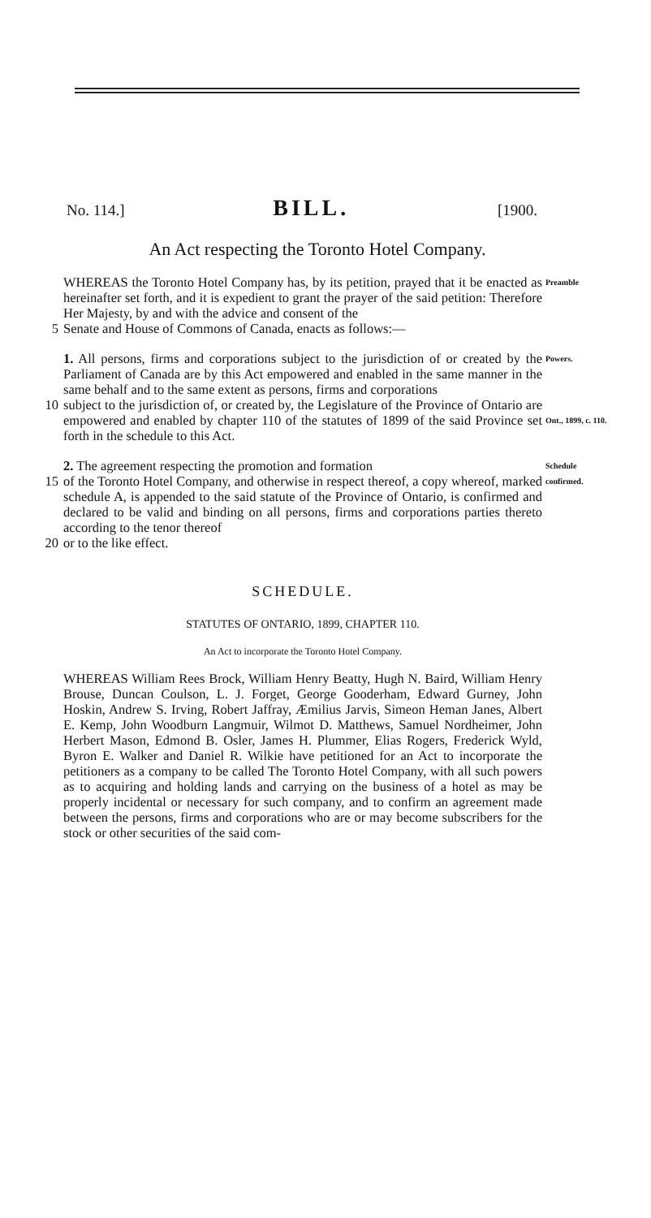No. 114.] BILL. [1900.
An Act respecting the Toronto Hotel Company.
WHEREAS the Toronto Hotel Company has, by its petition, prayed that it be enacted as hereinafter set forth, and it is expedient to grant the prayer of the said petition: Therefore Her Majesty, by and with the advice and consent of the
Preamble
5 Senate and House of Commons of Canada, enacts as follows:—
1. All persons, firms and corporations subject to the jurisdiction of or created by the Parliament of Canada are by this Act empowered and enabled in the same manner in the same behalf and to the same extent as persons, firms and corporations
Powers.
10 subject to the jurisdiction of, or created by, the Legislature of the Province of Ontario are empowered and enabled by chapter 110 of the statutes of 1899 of the said Province set forth in the schedule to this Act.
Ont., 1899, c. 110.
2. The agreement respecting the promotion and formation
Schedule
15 of the Toronto Hotel Company, and otherwise in respect thereof, a copy whereof, marked schedule A, is appended to the said statute of the Province of Ontario, is confirmed and declared to be valid and binding on all persons, firms and corporations parties thereto according to the tenor thereof
confirmed.
20 or to the like effect.
SCHEDULE.
STATUTES OF ONTARIO, 1899, CHAPTER 110.
An Act to incorporate the Toronto Hotel Company.
WHEREAS William Rees Brock, William Henry Beatty, Hugh N. Baird, William Henry Brouse, Duncan Coulson, L. J. Forget, George Gooderham, Edward Gurney, John Hoskin, Andrew S. Irving, Robert Jaffray, Æmilius Jarvis, Simeon Heman Janes, Albert E. Kemp, John Woodburn Langmuir, Wilmot D. Matthews, Samuel Nordheimer, John Herbert Mason, Edmond B. Osler, James H. Plummer, Elias Rogers, Frederick Wyld, Byron E. Walker and Daniel R. Wilkie have petitioned for an Act to incorporate the petitioners as a company to be called The Toronto Hotel Company, with all such powers as to acquiring and holding lands and carrying on the business of a hotel as may be properly incidental or necessary for such company, and to confirm an agreement made between the persons, firms and corporations who are or may become subscribers for the stock or other securities of the said com-